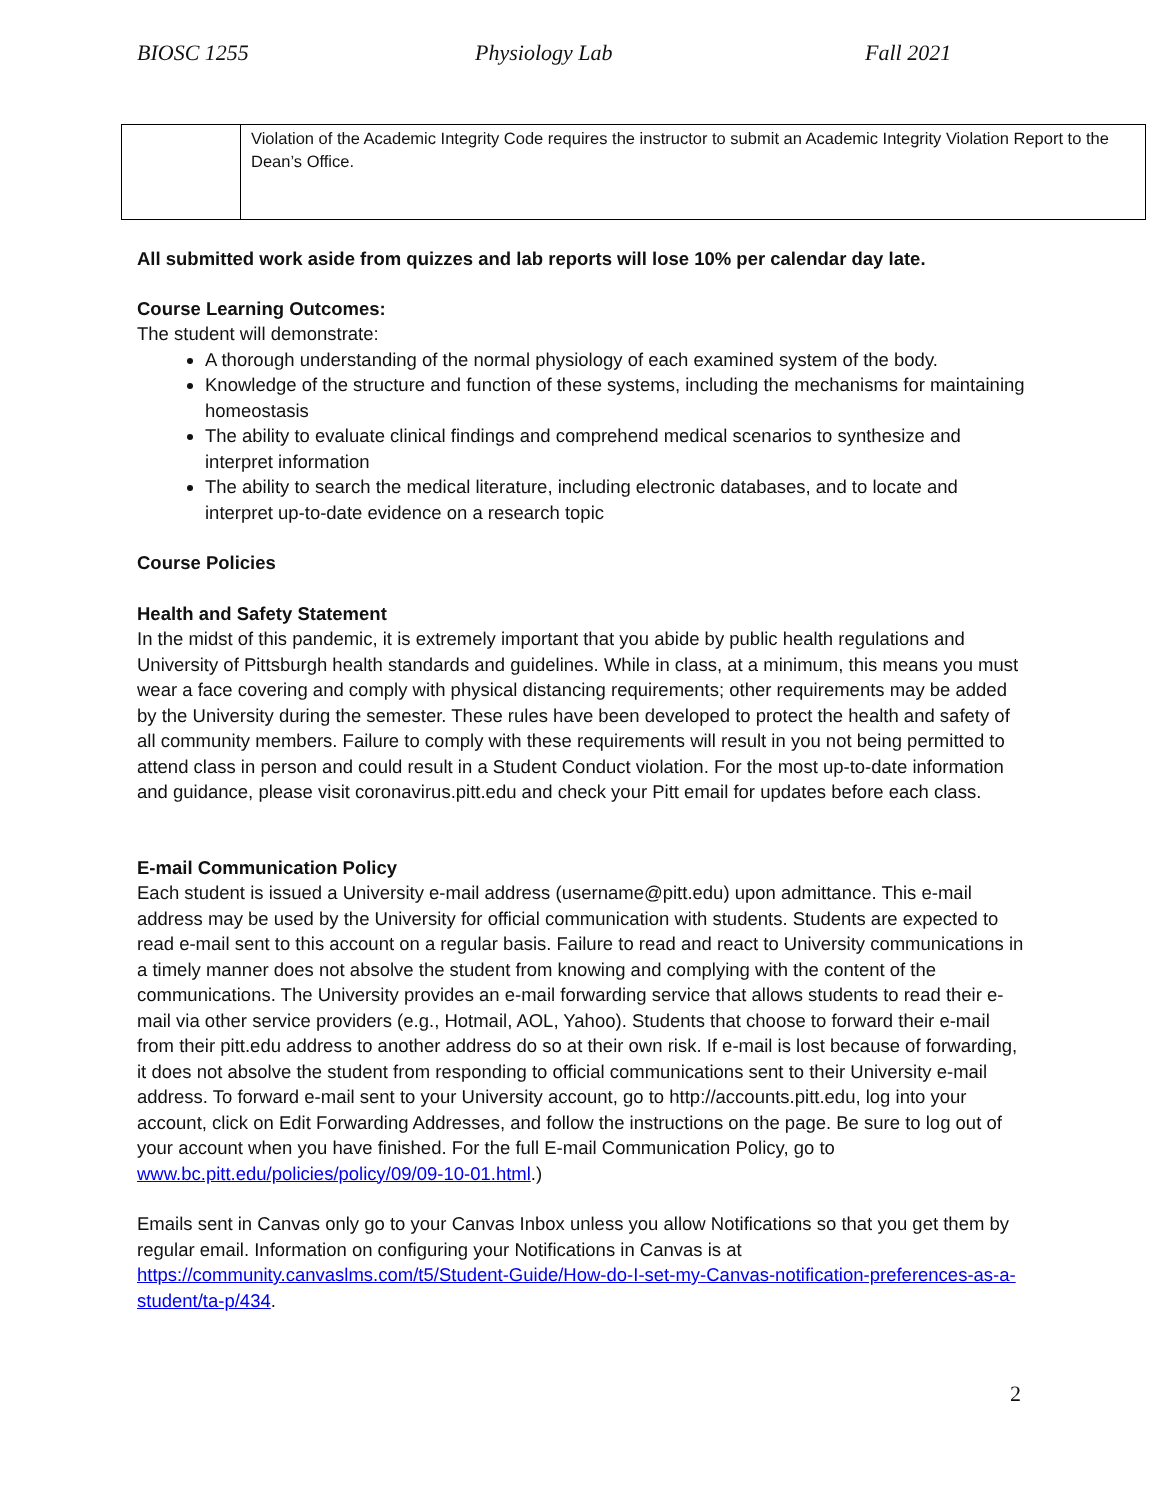BIOSC 1255 Physiology Lab Fall 2021
| | Violation of the Academic Integrity Code requires the instructor to submit an Academic Integrity Violation Report to the Dean’s Office. |
All submitted work aside from quizzes and lab reports will lose 10% per calendar day late.
Course Learning Outcomes:
The student will demonstrate:
A thorough understanding of the normal physiology of each examined system of the body.
Knowledge of the structure and function of these systems, including the mechanisms for maintaining homeostasis
The ability to evaluate clinical findings and comprehend medical scenarios to synthesize and interpret information
The ability to search the medical literature, including electronic databases, and to locate and interpret up-to-date evidence on a research topic
Course Policies
Health and Safety Statement
In the midst of this pandemic, it is extremely important that you abide by public health regulations and University of Pittsburgh health standards and guidelines. While in class, at a minimum, this means you must wear a face covering and comply with physical distancing requirements; other requirements may be added by the University during the semester. These rules have been developed to protect the health and safety of all community members. Failure to comply with these requirements will result in you not being permitted to attend class in person and could result in a Student Conduct violation. For the most up-to-date information and guidance, please visit coronavirus.pitt.edu and check your Pitt email for updates before each class.
E-mail Communication Policy
Each student is issued a University e-mail address (username@pitt.edu) upon admittance. This e-mail address may be used by the University for official communication with students. Students are expected to read e-mail sent to this account on a regular basis. Failure to read and react to University communications in a timely manner does not absolve the student from knowing and complying with the content of the communications. The University provides an e-mail forwarding service that allows students to read their e-mail via other service providers (e.g., Hotmail, AOL, Yahoo). Students that choose to forward their e-mail from their pitt.edu address to another address do so at their own risk. If e-mail is lost because of forwarding, it does not absolve the student from responding to official communications sent to their University e-mail address. To forward e-mail sent to your University account, go to http://accounts.pitt.edu, log into your account, click on Edit Forwarding Addresses, and follow the instructions on the page. Be sure to log out of your account when you have finished. For the full E-mail Communication Policy, go to www.bc.pitt.edu/policies/policy/09/09-10-01.html.)
Emails sent in Canvas only go to your Canvas Inbox unless you allow Notifications so that you get them by regular email. Information on configuring your Notifications in Canvas is at https://community.canvaslms.com/t5/Student-Guide/How-do-I-set-my-Canvas-notification-preferences-as-a-student/ta-p/434.
2